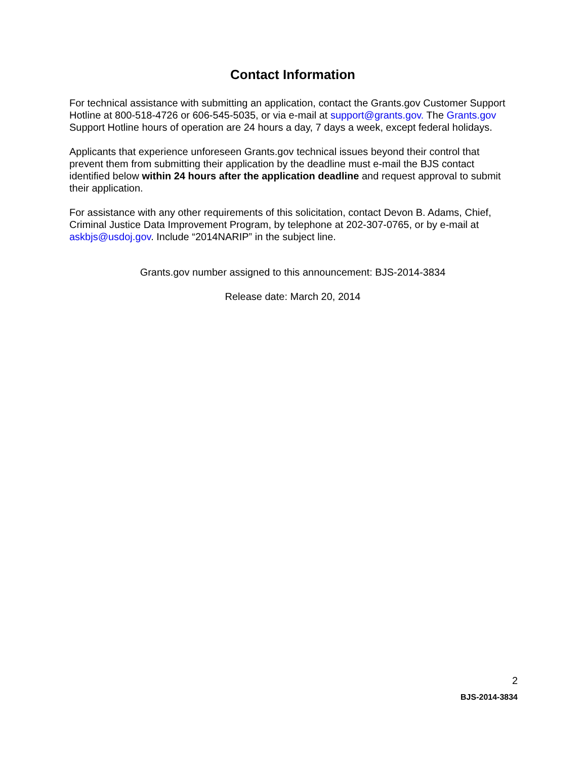Contact Information
For technical assistance with submitting an application, contact the Grants.gov Customer Support Hotline at 800-518-4726 or 606-545-5035, or via e-mail at support@grants.gov. The Grants.gov Support Hotline hours of operation are 24 hours a day, 7 days a week, except federal holidays.
Applicants that experience unforeseen Grants.gov technical issues beyond their control that prevent them from submitting their application by the deadline must e-mail the BJS contact identified below within 24 hours after the application deadline and request approval to submit their application.
For assistance with any other requirements of this solicitation, contact Devon B. Adams, Chief, Criminal Justice Data Improvement Program, by telephone at 202-307-0765, or by e-mail at askbjs@usdoj.gov. Include “2014NARIP” in the subject line.
Grants.gov number assigned to this announcement: BJS-2014-3834
Release date: March 20, 2014
2
BJS-2014-3834